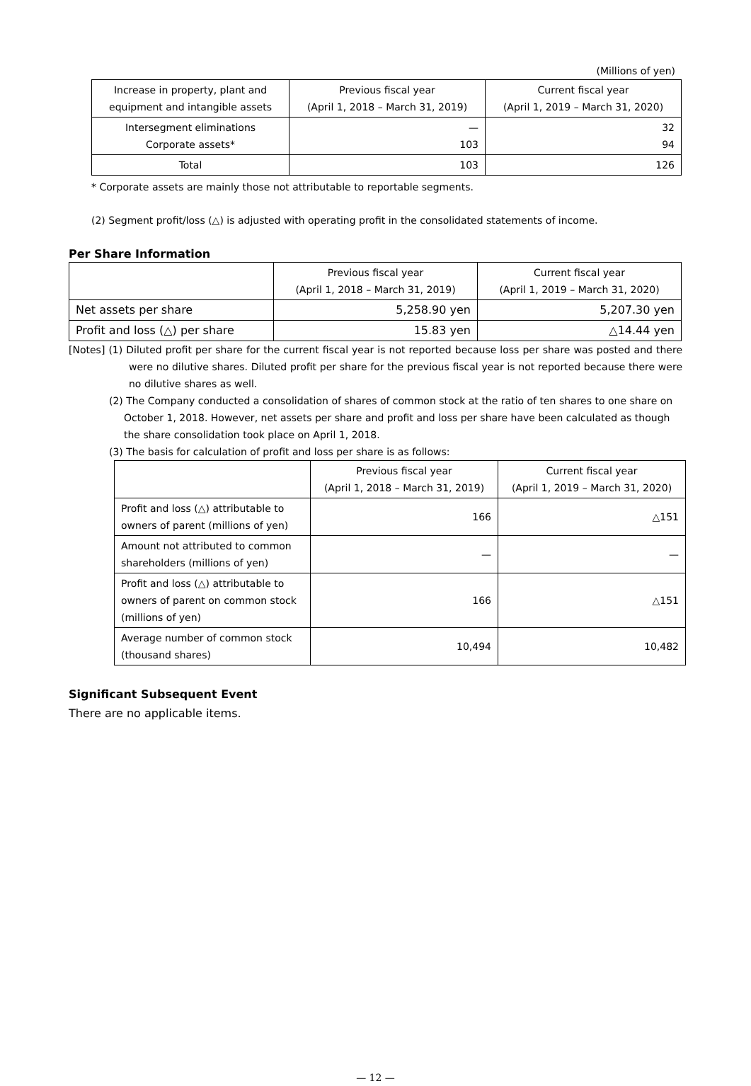(Millions of yen)
| Increase in property, plant and equipment and intangible assets | Previous fiscal year (April 1, 2018 – March 31, 2019) | Current fiscal year (April 1, 2019 – March 31, 2020) |
| --- | --- | --- |
| Intersegment eliminations Corporate assets* | — 103 | 32 94 |
| Total | 103 | 126 |
* Corporate assets are mainly those not attributable to reportable segments.
(2) Segment profit/loss (△) is adjusted with operating profit in the consolidated statements of income.
Per Share Information
| | Previous fiscal year (April 1, 2018 – March 31, 2019) | Current fiscal year (April 1, 2019 – March 31, 2020) |
| --- | --- | --- |
| Net assets per share | 5,258.90 yen | 5,207.30 yen |
| Profit and loss (△) per share | 15.83 yen | △14.44 yen |
[Notes] (1) Diluted profit per share for the current fiscal year is not reported because loss per share was posted and there were no dilutive shares. Diluted profit per share for the previous fiscal year is not reported because there were no dilutive shares as well.
(2) The Company conducted a consolidation of shares of common stock at the ratio of ten shares to one share on October 1, 2018. However, net assets per share and profit and loss per share have been calculated as though the share consolidation took place on April 1, 2018.
(3) The basis for calculation of profit and loss per share is as follows:
| | Previous fiscal year (April 1, 2018 – March 31, 2019) | Current fiscal year (April 1, 2019 – March 31, 2020) |
| --- | --- | --- |
| Profit and loss (△) attributable to owners of parent (millions of yen) | 166 | △151 |
| Amount not attributed to common shareholders (millions of yen) | — | — |
| Profit and loss (△) attributable to owners of parent on common stock (millions of yen) | 166 | △151 |
| Average number of common stock (thousand shares) | 10,494 | 10,482 |
Significant Subsequent Event
There are no applicable items.
— 12 —